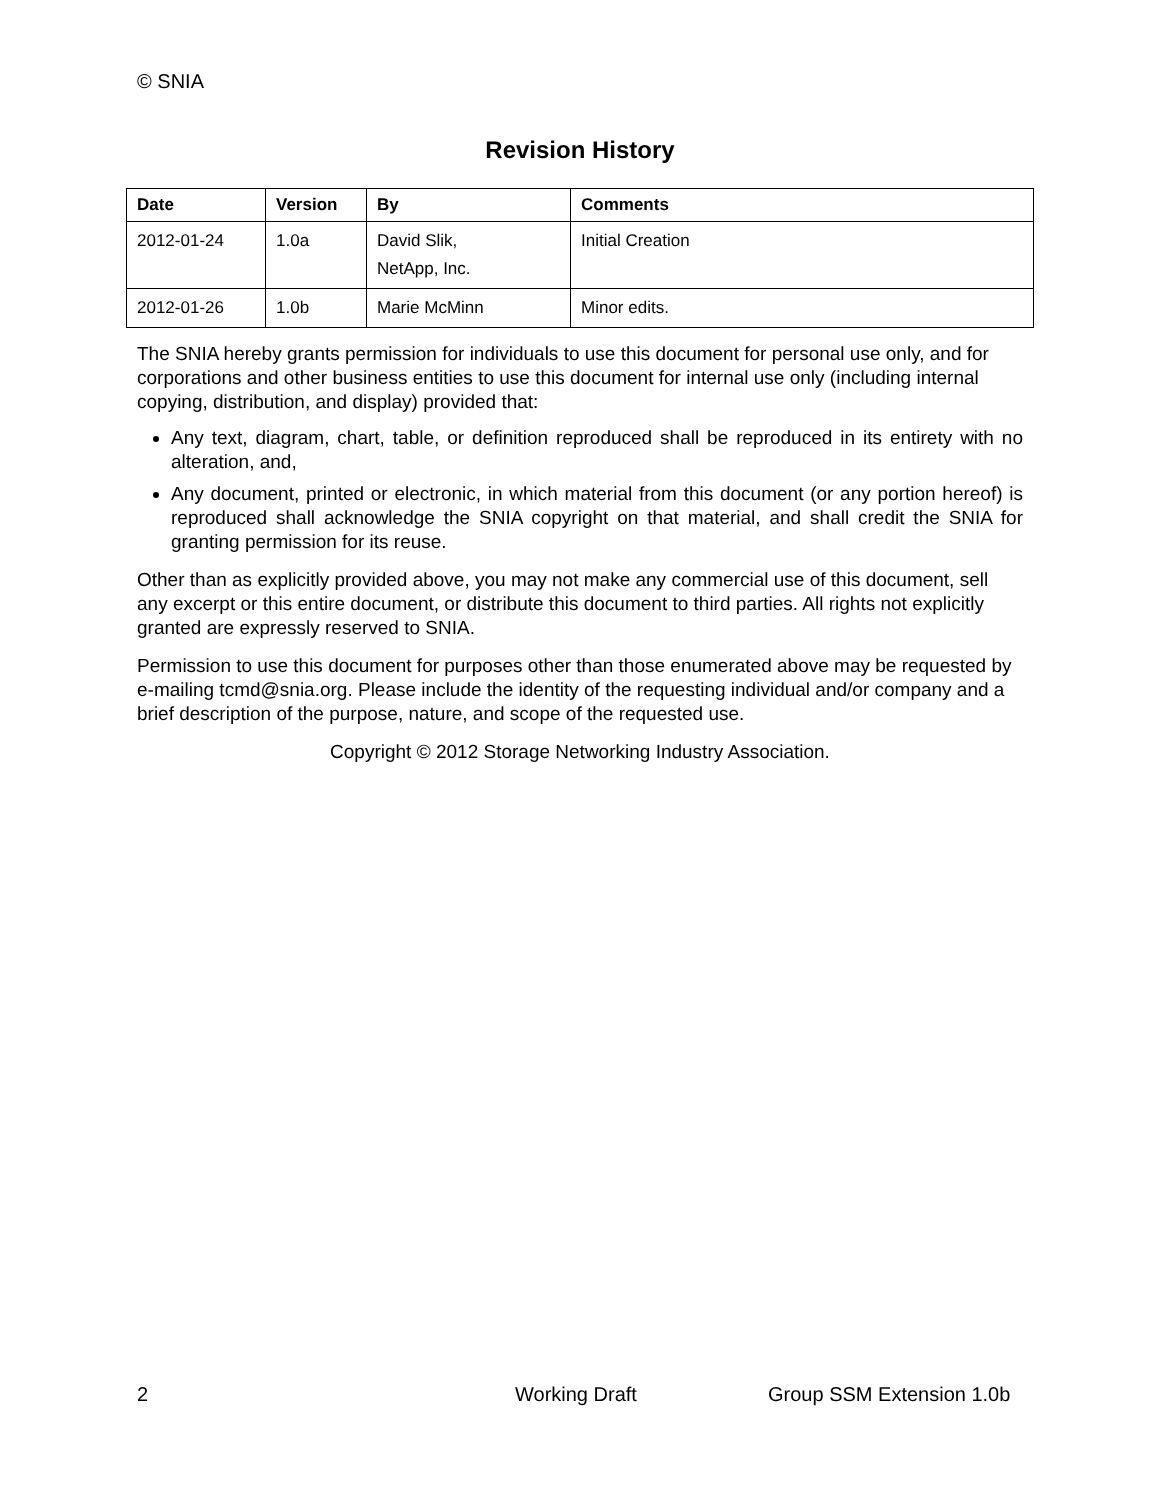© SNIA
Revision History
| Date | Version | By | Comments |
| --- | --- | --- | --- |
| 2012-01-24 | 1.0a | David Slik, NetApp, Inc. | Initial Creation |
| 2012-01-26 | 1.0b | Marie McMinn | Minor edits. |
The SNIA hereby grants permission for individuals to use this document for personal use only, and for corporations and other business entities to use this document for internal use only (including internal copying, distribution, and display) provided that:
Any text, diagram, chart, table, or definition reproduced shall be reproduced in its entirety with no alteration, and,
Any document, printed or electronic, in which material from this document (or any portion hereof) is reproduced shall acknowledge the SNIA copyright on that material, and shall credit the SNIA for granting permission for its reuse.
Other than as explicitly provided above, you may not make any commercial use of this document, sell any excerpt or this entire document, or distribute this document to third parties. All rights not explicitly granted are expressly reserved to SNIA.
Permission to use this document for purposes other than those enumerated above may be requested by e-mailing tcmd@snia.org. Please include the identity of the requesting individual and/or company and a brief description of the purpose, nature, and scope of the requested use.
Copyright © 2012 Storage Networking Industry Association.
2 Working Draft Group SSM Extension 1.0b